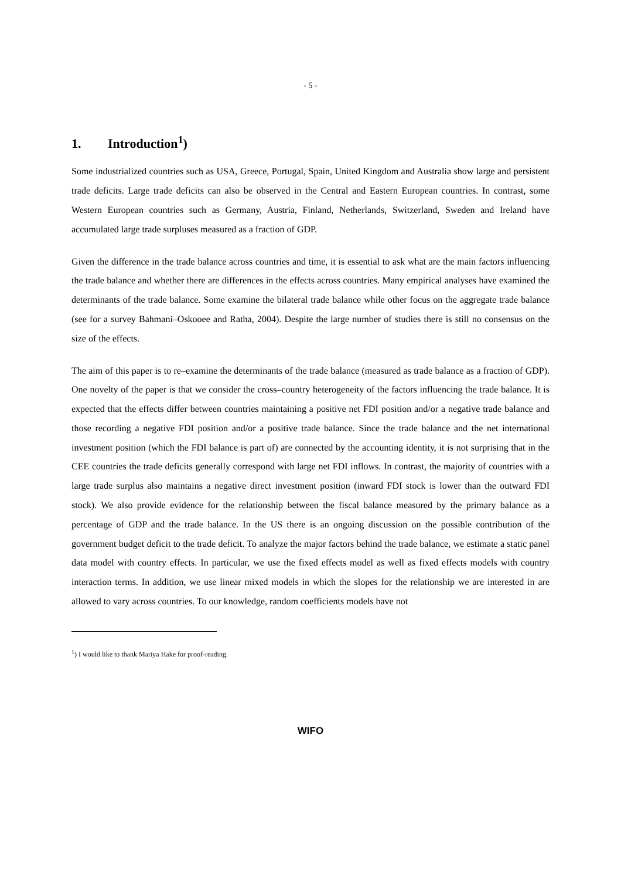- 5 -
1. Introduction<sup>1</sup>)
Some industrialized countries such as USA, Greece, Portugal, Spain, United Kingdom and Australia show large and persistent trade deficits. Large trade deficits can also be observed in the Central and Eastern European countries. In contrast, some Western European countries such as Germany, Austria, Finland, Netherlands, Switzerland, Sweden and Ireland have accumulated large trade surpluses measured as a fraction of GDP.
Given the difference in the trade balance across countries and time, it is essential to ask what are the main factors influencing the trade balance and whether there are differences in the effects across countries. Many empirical analyses have examined the determinants of the trade balance. Some examine the bilateral trade balance while other focus on the aggregate trade balance (see for a survey Bahmani–Oskooee and Ratha, 2004). Despite the large number of studies there is still no consensus on the size of the effects.
The aim of this paper is to re–examine the determinants of the trade balance (measured as trade balance as a fraction of GDP). One novelty of the paper is that we consider the cross–country heterogeneity of the factors influencing the trade balance. It is expected that the effects differ between countries maintaining a positive net FDI position and/or a negative trade balance and those recording a negative FDI position and/or a positive trade balance. Since the trade balance and the net international investment position (which the FDI balance is part of) are connected by the accounting identity, it is not surprising that in the CEE countries the trade deficits generally correspond with large net FDI inflows. In contrast, the majority of countries with a large trade surplus also maintains a negative direct investment position (inward FDI stock is lower than the outward FDI stock). We also provide evidence for the relationship between the fiscal balance measured by the primary balance as a percentage of GDP and the trade balance. In the US there is an ongoing discussion on the possible contribution of the government budget deficit to the trade deficit. To analyze the major factors behind the trade balance, we estimate a static panel data model with country effects. In particular, we use the fixed effects model as well as fixed effects models with country interaction terms. In addition, we use linear mixed models in which the slopes for the relationship we are interested in are allowed to vary across countries. To our knowledge, random coefficients models have not
<sup>1</sup>) I would like to thank Mariya Hake for proof-reading.
WIFO